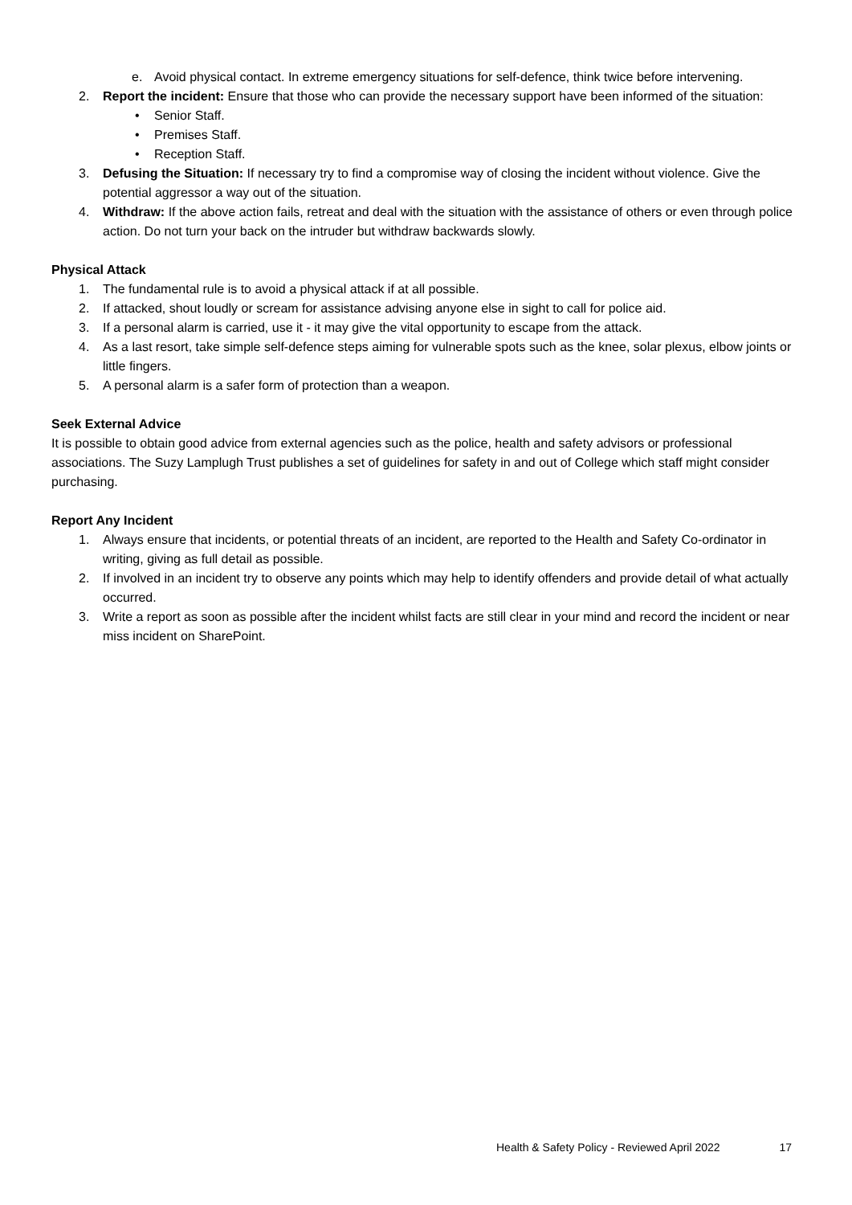e. Avoid physical contact. In extreme emergency situations for self-defence, think twice before intervening.
2. Report the incident: Ensure that those who can provide the necessary support have been informed of the situation:
• Senior Staff.
• Premises Staff.
• Reception Staff.
3. Defusing the Situation: If necessary try to find a compromise way of closing the incident without violence. Give the potential aggressor a way out of the situation.
4. Withdraw: If the above action fails, retreat and deal with the situation with the assistance of others or even through police action. Do not turn your back on the intruder but withdraw backwards slowly.
Physical Attack
1. The fundamental rule is to avoid a physical attack if at all possible.
2. If attacked, shout loudly or scream for assistance advising anyone else in sight to call for police aid.
3. If a personal alarm is carried, use it - it may give the vital opportunity to escape from the attack.
4. As a last resort, take simple self-defence steps aiming for vulnerable spots such as the knee, solar plexus, elbow joints or little fingers.
5. A personal alarm is a safer form of protection than a weapon.
Seek External Advice
It is possible to obtain good advice from external agencies such as the police, health and safety advisors or professional associations. The Suzy Lamplugh Trust publishes a set of guidelines for safety in and out of College which staff might consider purchasing.
Report Any Incident
1. Always ensure that incidents, or potential threats of an incident, are reported to the Health and Safety Co-ordinator in writing, giving as full detail as possible.
2. If involved in an incident try to observe any points which may help to identify offenders and provide detail of what actually occurred.
3. Write a report as soon as possible after the incident whilst facts are still clear in your mind and record the incident or near miss incident on SharePoint.
Health & Safety Policy - Reviewed April 2022 17